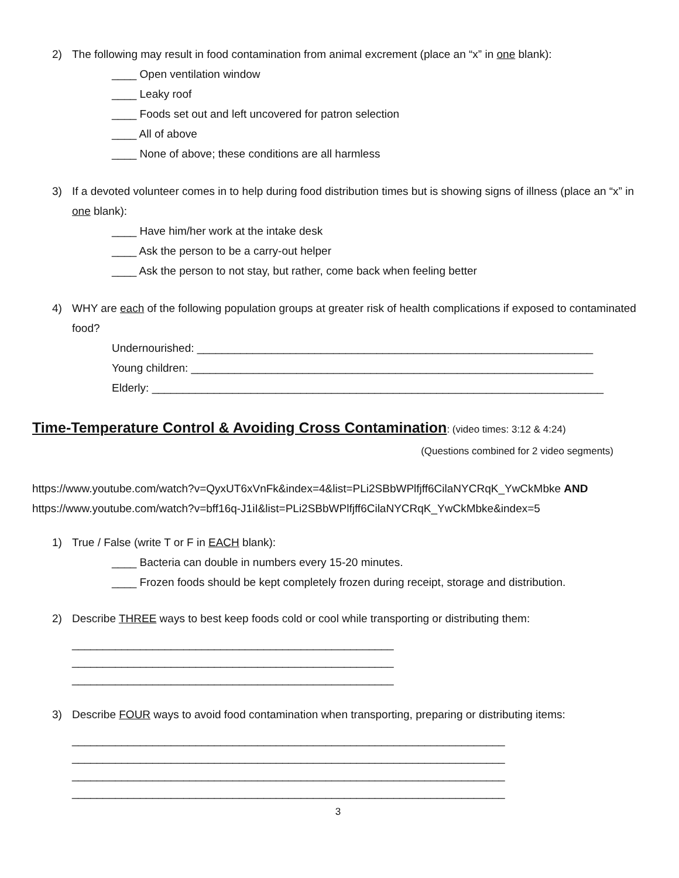2) The following may result in food contamination from animal excrement (place an “x” in one blank):
____ Open ventilation window
____ Leaky roof
____ Foods set out and left uncovered for patron selection
____ All of above
____ None of above; these conditions are all harmless
3) If a devoted volunteer comes in to help during food distribution times but is showing signs of illness (place an “x” in one blank):
____ Have him/her work at the intake desk
____ Ask the person to be a carry-out helper
____ Ask the person to not stay, but rather, come back when feeling better
4) WHY are each of the following population groups at greater risk of health complications if exposed to contaminated food?
Undernourished: ________________________________________________________________
Young children: _________________________________________________________________
Elderly: _________________________________________________________________________
Time-Temperature Control & Avoiding Cross Contamination: (video times: 3:12 & 4:24)
(Questions combined for 2 video segments)
https://www.youtube.com/watch?v=QyxUT6xVnFk&index=4&list=PLi2SBbWPlfjff6CilaNYCRqK_YwCkMbke AND
https://www.youtube.com/watch?v=bff16q-J1iI&list=PLi2SBbWPlfjff6CilaNYCRqK_YwCkMbke&index=5
1) True / False (write T or F in EACH blank):
____ Bacteria can double in numbers every 15-20 minutes.
____ Frozen foods should be kept completely frozen during receipt, storage and distribution.
2) Describe THREE ways to best keep foods cold or cool while transporting or distributing them:
____________________________________________________
____________________________________________________
____________________________________________________
3) Describe FOUR ways to avoid food contamination when transporting, preparing or distributing items:
______________________________________________________________________
______________________________________________________________________
______________________________________________________________________
______________________________________________________________________
3